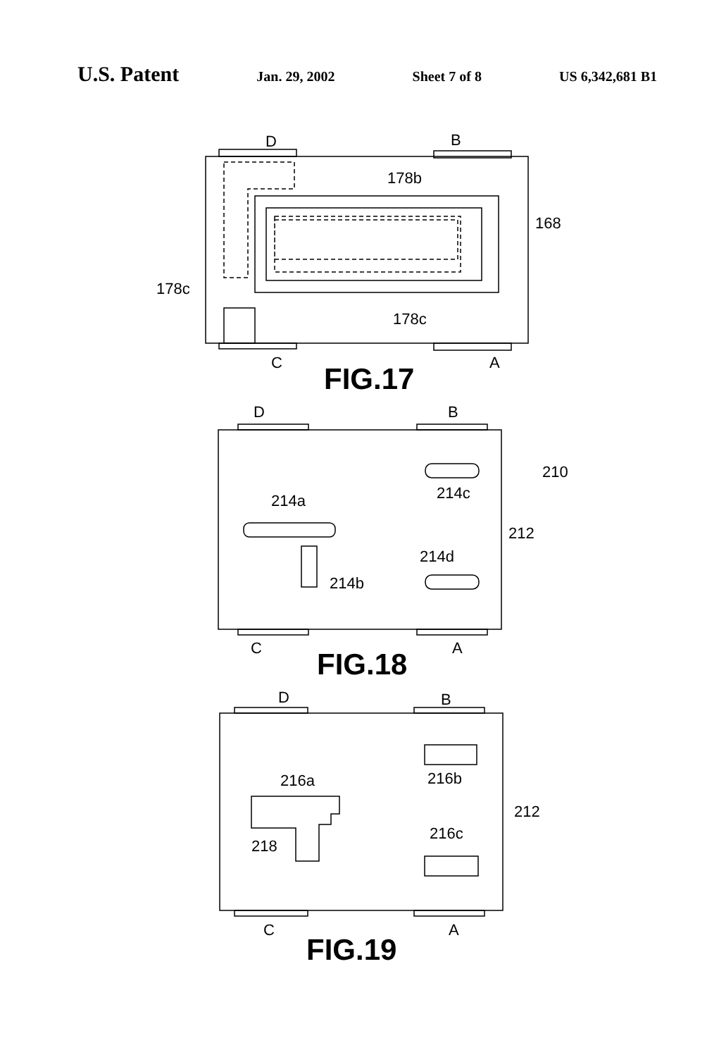U.S. Patent
Jan. 29, 2002 Sheet 7 of 8 US 6,342,681 B1
D
B
178b
168
178c
178c
C
A
FIG.17
D
B
210
214c
214a
212
214d
214b
C
A
FIG.18
D
B
216a
216b
212
216c
218
C
A
FIG.19